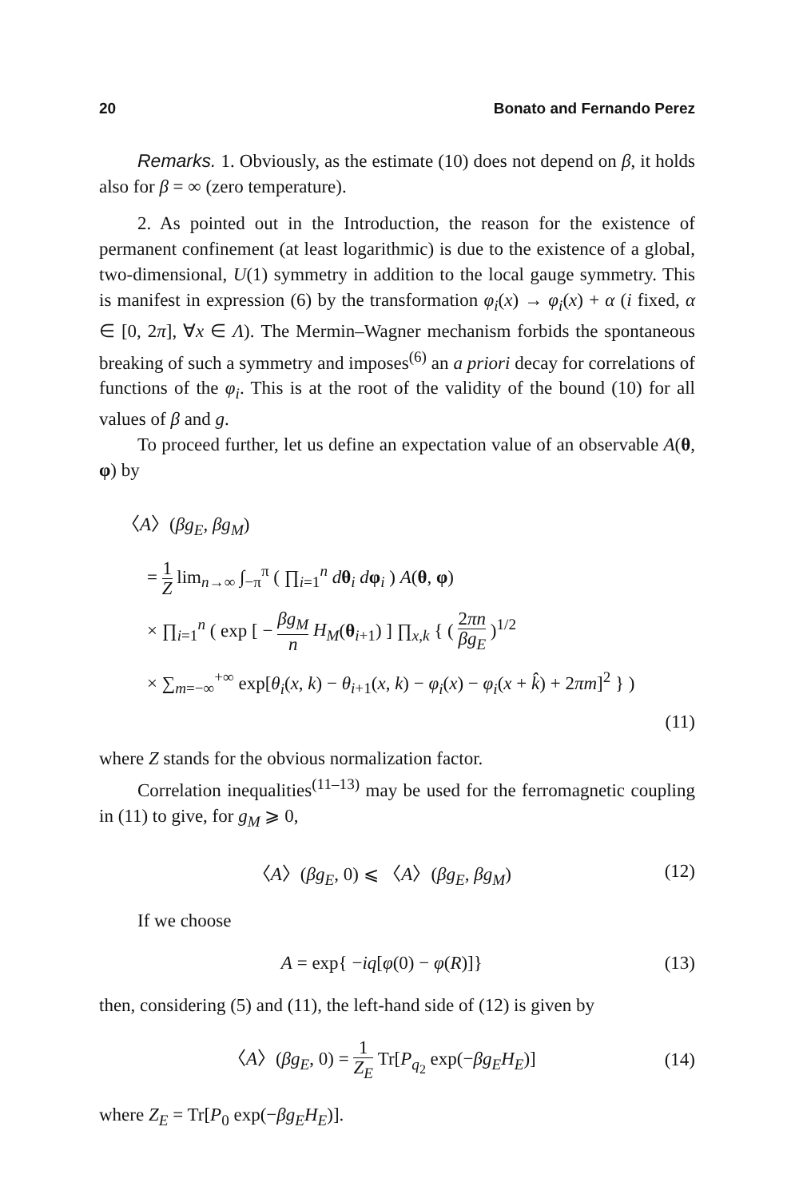20 Bonato and Fernando Perez
Remarks. 1. Obviously, as the estimate (10) does not depend on β, it holds also for β = ∞ (zero temperature).
2. As pointed out in the Introduction, the reason for the existence of permanent confinement (at least logarithmic) is due to the existence of a global, two-dimensional, U(1) symmetry in addition to the local gauge symmetry. This is manifest in expression (6) by the transformation φ<sub>i</sub>(x) → φ<sub>i</sub>(x) + α (i fixed, α ∈ [0, 2π], ∀x ∈ Λ). The Mermin–Wagner mechanism forbids the spontaneous breaking of such a symmetry and imposes<sup>(6)</sup> an a priori decay for correlations of functions of the φ<sub>i</sub>. This is at the root of the validity of the bound (10) for all values of β and g.
To proceed further, let us define an expectation value of an observable A(θ, φ) by
〈A〉(βg<sub>E</sub>, βg<sub>M</sub>)
= 1 Z lim<sub>n→∞</sub> ∫<sub>−π</sub><sup>π</sup> ( ∏<sub>i=1</sub><sup>n</sup> dθ<sub>i</sub> dφ<sub>i</sub> ) A(θ, φ)
× ∏<sub>i=1</sub><sup>n</sup> ( exp [ − βg<sub>M</sub> n H<sub>M</sub>(θ<sub>i+1</sub>) ] ∏<sub>x,k</sub> { ( 2πn βg<sub>E</sub> )<sup>1/2</sup>
× ∑<sub>m=−∞</sub><sup>+∞</sup> exp[θ<sub>i</sub>(x, k) − θ<sub>i+1</sub>(x, k) − φ<sub>i</sub>(x) − φ<sub>i</sub>(x + k̂) + 2πm]<sup>2</sup> } )
(11)
where Z stands for the obvious normalization factor.
Correlation inequalities<sup>(11–13)</sup> may be used for the ferromagnetic coupling in (11) to give, for g<sub>M</sub> ⩾ 0,
〈A〉(βg<sub>E</sub>, 0) ⩽ 〈A〉(βg<sub>E</sub>, βg<sub>M</sub>) (12)
If we choose
A = exp{ −iq[φ(0) − φ(R)]} (13)
then, considering (5) and (11), the left-hand side of (12) is given by
〈A〉(βg<sub>E</sub>, 0) = 1 Z<sub>E</sub> Tr[P<sub>q<sub>2</sub></sub> exp(−βg<sub>E</sub>H<sub>E</sub>)] (14)
where Z<sub>E</sub> = Tr[P<sub>0</sub> exp(−βg<sub>E</sub>H<sub>E</sub>)].